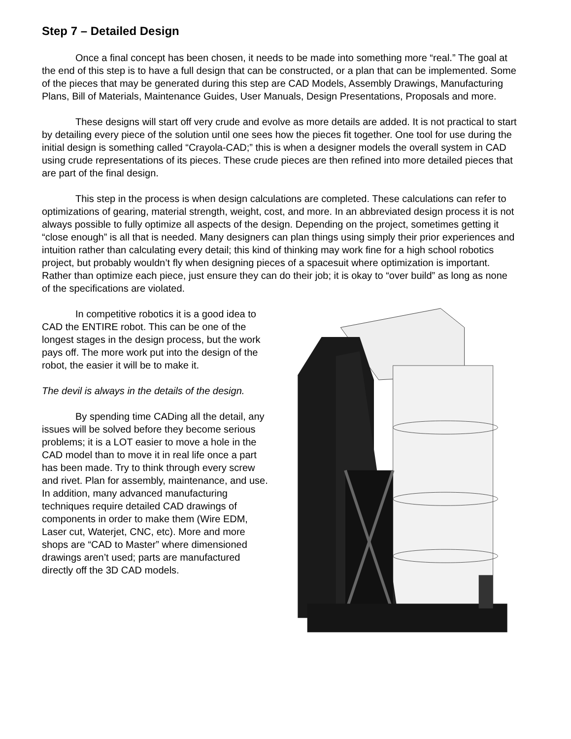Step 7 – Detailed Design
Once a final concept has been chosen, it needs to be made into something more “real.” The goal at the end of this step is to have a full design that can be constructed, or a plan that can be implemented. Some of the pieces that may be generated during this step are CAD Models, Assembly Drawings, Manufacturing Plans, Bill of Materials, Maintenance Guides, User Manuals, Design Presentations, Proposals and more.
These designs will start off very crude and evolve as more details are added. It is not practical to start by detailing every piece of the solution until one sees how the pieces fit together. One tool for use during the initial design is something called “Crayola-CAD;” this is when a designer models the overall system in CAD using crude representations of its pieces. These crude pieces are then refined into more detailed pieces that are part of the final design.
This step in the process is when design calculations are completed. These calculations can refer to optimizations of gearing, material strength, weight, cost, and more. In an abbreviated design process it is not always possible to fully optimize all aspects of the design. Depending on the project, sometimes getting it “close enough” is all that is needed. Many designers can plan things using simply their prior experiences and intuition rather than calculating every detail; this kind of thinking may work fine for a high school robotics project, but probably wouldn’t fly when designing pieces of a spacesuit where optimization is important. Rather than optimize each piece, just ensure they can do their job; it is okay to “over build” as long as none of the specifications are violated.
In competitive robotics it is a good idea to CAD the ENTIRE robot. This can be one of the longest stages in the design process, but the work pays off. The more work put into the design of the robot, the easier it will be to make it.
The devil is always in the details of the design.
By spending time CADing all the detail, any issues will be solved before they become serious problems; it is a LOT easier to move a hole in the CAD model than to move it in real life once a part has been made. Try to think through every screw and rivet. Plan for assembly, maintenance, and use. In addition, many advanced manufacturing techniques require detailed CAD drawings of components in order to make them (Wire EDM, Laser cut, Waterjet, CNC, etc). More and more shops are “CAD to Master” where dimensioned drawings aren’t used; parts are manufactured directly off the 3D CAD models.